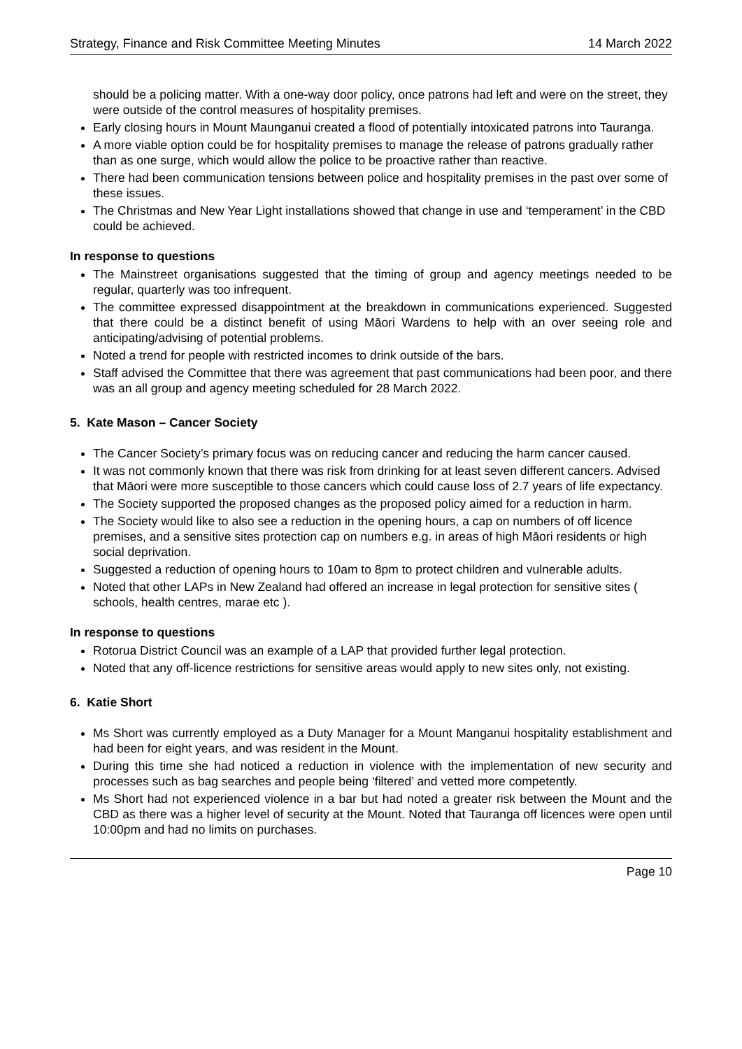Strategy, Finance and Risk Committee Meeting Minutes 14 March 2022
should be a policing matter. With a one-way door policy, once patrons had left and were on the street, they were outside of the control measures of hospitality premises.
Early closing hours in Mount Maunganui created a flood of potentially intoxicated patrons into Tauranga.
A more viable option could be for hospitality premises to manage the release of patrons gradually rather than as one surge, which would allow the police to be proactive rather than reactive.
There had been communication tensions between police and hospitality premises in the past over some of these issues.
The Christmas and New Year Light installations showed that change in use and ‘temperament’ in the CBD could be achieved.
In response to questions
The Mainstreet organisations suggested that the timing of group and agency meetings needed to be regular, quarterly was too infrequent.
The committee expressed disappointment at the breakdown in communications experienced. Suggested that there could be a distinct benefit of using Māori Wardens to help with an over seeing role and anticipating/advising of potential problems.
Noted a trend for people with restricted incomes to drink outside of the bars.
Staff advised the Committee that there was agreement that past communications had been poor, and there was an all group and agency meeting scheduled for 28 March 2022.
5. Kate Mason – Cancer Society
The Cancer Society’s primary focus was on reducing cancer and reducing the harm cancer caused.
It was not commonly known that there was risk from drinking for at least seven different cancers. Advised that Māori were more susceptible to those cancers which could cause loss of 2.7 years of life expectancy.
The Society supported the proposed changes as the proposed policy aimed for a reduction in harm.
The Society would like to also see a reduction in the opening hours, a cap on numbers of off licence premises, and a sensitive sites protection cap on numbers e.g. in areas of high Māori residents or high social deprivation.
Suggested a reduction of opening hours to 10am to 8pm to protect children and vulnerable adults.
Noted that other LAPs in New Zealand had offered an increase in legal protection for sensitive sites ( schools, health centres, marae etc ).
In response to questions
Rotorua District Council was an example of a LAP that provided further legal protection.
Noted that any off-licence restrictions for sensitive areas would apply to new sites only, not existing.
6. Katie Short
Ms Short was currently employed as a Duty Manager for a Mount Manganui hospitality establishment and had been for eight years, and was resident in the Mount.
During this time she had noticed a reduction in violence with the implementation of new security and processes such as bag searches and people being ‘filtered’ and vetted more competently.
Ms Short had not experienced violence in a bar but had noted a greater risk between the Mount and the CBD as there was a higher level of security at the Mount. Noted that Tauranga off licences were open until 10:00pm and had no limits on purchases.
Page 10